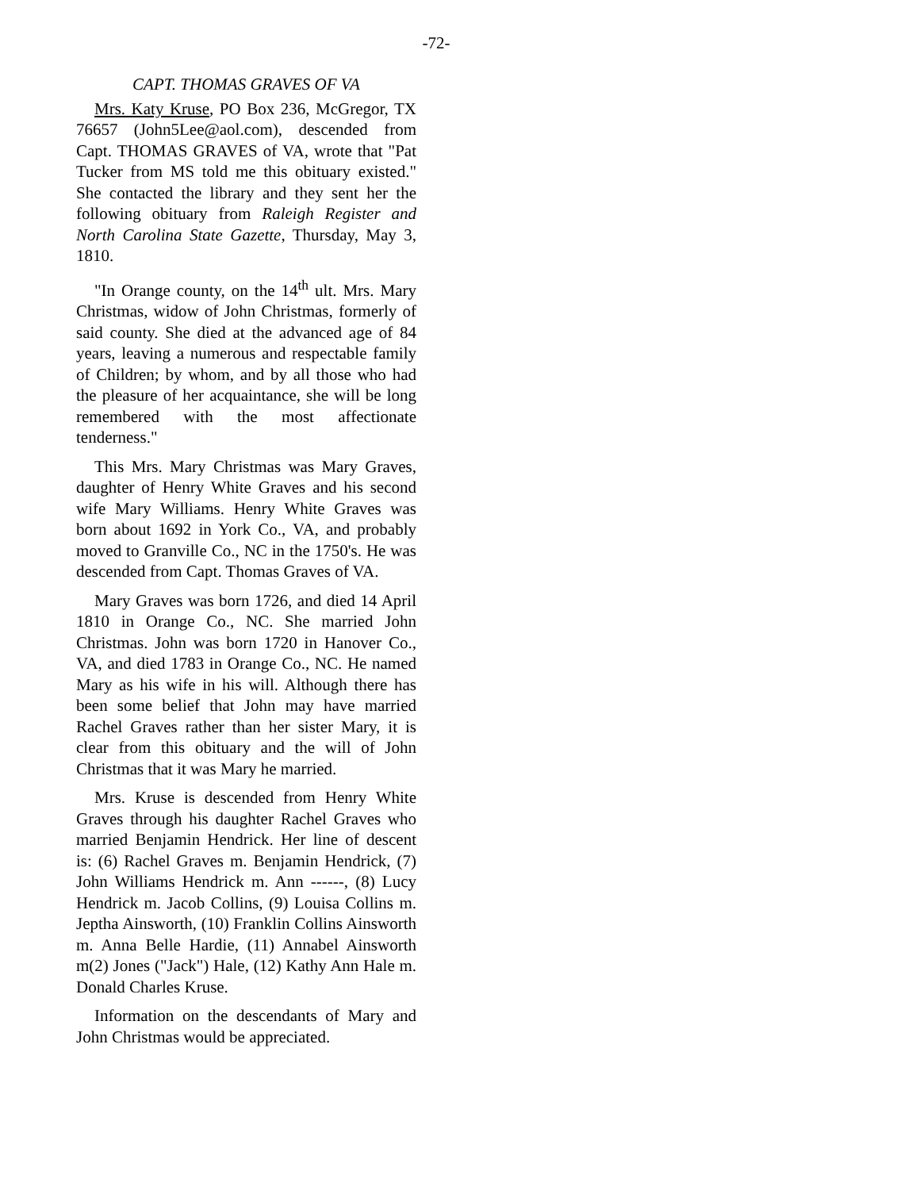-72-
CAPT. THOMAS GRAVES OF VA
Mrs. Katy Kruse, PO Box 236, McGregor, TX 76657 (John5Lee@aol.com), descended from Capt. THOMAS GRAVES of VA, wrote that "Pat Tucker from MS told me this obituary existed." She contacted the library and they sent her the following obituary from Raleigh Register and North Carolina State Gazette, Thursday, May 3, 1810.
"In Orange county, on the 14<sup>th</sup> ult. Mrs. Mary Christmas, widow of John Christmas, formerly of said county. She died at the advanced age of 84 years, leaving a numerous and respectable family of Children; by whom, and by all those who had the pleasure of her acquaintance, she will be long remembered with the most affectionate tenderness."
This Mrs. Mary Christmas was Mary Graves, daughter of Henry White Graves and his second wife Mary Williams. Henry White Graves was born about 1692 in York Co., VA, and probably moved to Granville Co., NC in the 1750's. He was descended from Capt. Thomas Graves of VA.
Mary Graves was born 1726, and died 14 April 1810 in Orange Co., NC. She married John Christmas. John was born 1720 in Hanover Co., VA, and died 1783 in Orange Co., NC. He named Mary as his wife in his will. Although there has been some belief that John may have married Rachel Graves rather than her sister Mary, it is clear from this obituary and the will of John Christmas that it was Mary he married.
Mrs. Kruse is descended from Henry White Graves through his daughter Rachel Graves who married Benjamin Hendrick. Her line of descent is: (6) Rachel Graves m. Benjamin Hendrick, (7) John Williams Hendrick m. Ann ------, (8) Lucy Hendrick m. Jacob Collins, (9) Louisa Collins m. Jeptha Ainsworth, (10) Franklin Collins Ainsworth m. Anna Belle Hardie, (11) Annabel Ainsworth m(2) Jones ("Jack") Hale, (12) Kathy Ann Hale m. Donald Charles Kruse.
Information on the descendants of Mary and John Christmas would be appreciated.